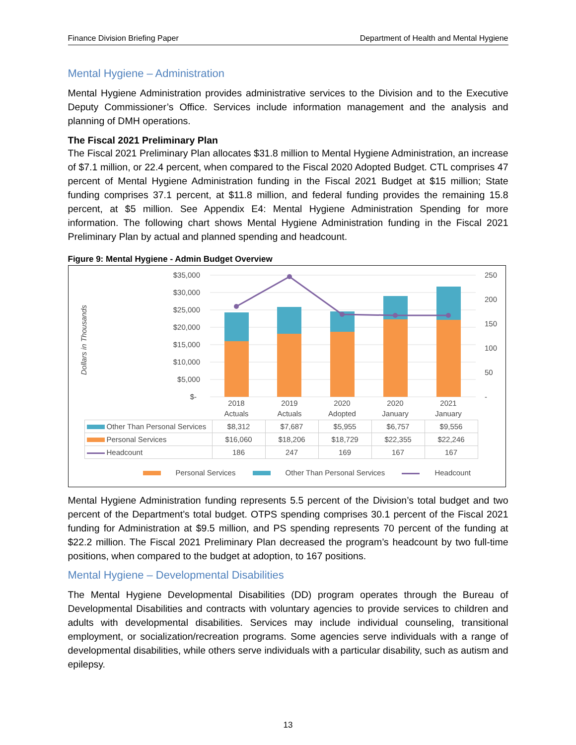Finance Division Briefing Paper Department of Health and Mental Hygiene
Mental Hygiene – Administration
Mental Hygiene Administration provides administrative services to the Division and to the Executive Deputy Commissioner’s Office. Services include information management and the analysis and planning of DMH operations.
The Fiscal 2021 Preliminary Plan
The Fiscal 2021 Preliminary Plan allocates $31.8 million to Mental Hygiene Administration, an increase of $7.1 million, or 22.4 percent, when compared to the Fiscal 2020 Adopted Budget. CTL comprises 47 percent of Mental Hygiene Administration funding in the Fiscal 2021 Budget at $15 million; State funding comprises 37.1 percent, at $11.8 million, and federal funding provides the remaining 15.8 percent, at $5 million. See Appendix E4: Mental Hygiene Administration Spending for more information. The following chart shows Mental Hygiene Administration funding in the Fiscal 2021 Preliminary Plan by actual and planned spending and headcount.
Figure 9: Mental Hygiene - Admin Budget Overview
Dollars in Thousands
$35,000
$30,000
$25,000
$20,000
$15,000
$10,000
$5,000
$-
250
200
150
100
50
-
2018
Actuals
2019
Actuals
2020
Adopted
2020
January
2021
January
| Other Than Personal Services | $8,312 | $7,687 | $5,955 | $6,757 | $9,556 |
| Personal Services | $16,060 | $18,206 | $18,729 | $22,355 | $22,246 |
| Headcount | 186 | 247 | 169 | 167 | 167 |
Personal Services Other Than Personal Services Headcount
Mental Hygiene Administration funding represents 5.5 percent of the Division’s total budget and two percent of the Department’s total budget. OTPS spending comprises 30.1 percent of the Fiscal 2021 funding for Administration at $9.5 million, and PS spending represents 70 percent of the funding at $22.2 million. The Fiscal 2021 Preliminary Plan decreased the program’s headcount by two full-time positions, when compared to the budget at adoption, to 167 positions.
Mental Hygiene – Developmental Disabilities
The Mental Hygiene Developmental Disabilities (DD) program operates through the Bureau of Developmental Disabilities and contracts with voluntary agencies to provide services to children and adults with developmental disabilities. Services may include individual counseling, transitional employment, or socialization/recreation programs. Some agencies serve individuals with a range of developmental disabilities, while others serve individuals with a particular disability, such as autism and epilepsy.
13